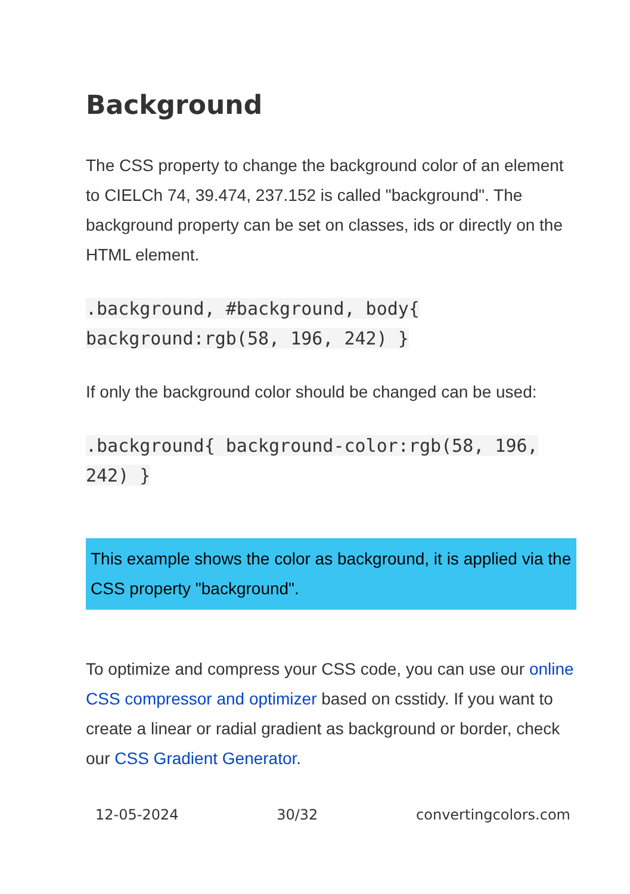Background
The CSS property to change the background color of an element to CIELCh 74, 39.474, 237.152 is called "background". The background property can be set on classes, ids or directly on the HTML element.
.background, #background, body{ background:rgb(58, 196, 242) }
If only the background color should be changed can be used:
.background{ background-color:rgb(58, 196, 242) }
This example shows the color as background, it is applied via the CSS property "background".
To optimize and compress your CSS code, you can use our online CSS compressor and optimizer based on csstidy. If you want to create a linear or radial gradient as background or border, check our CSS Gradient Generator.
12-05-2024 30/32 convertingcolors.com